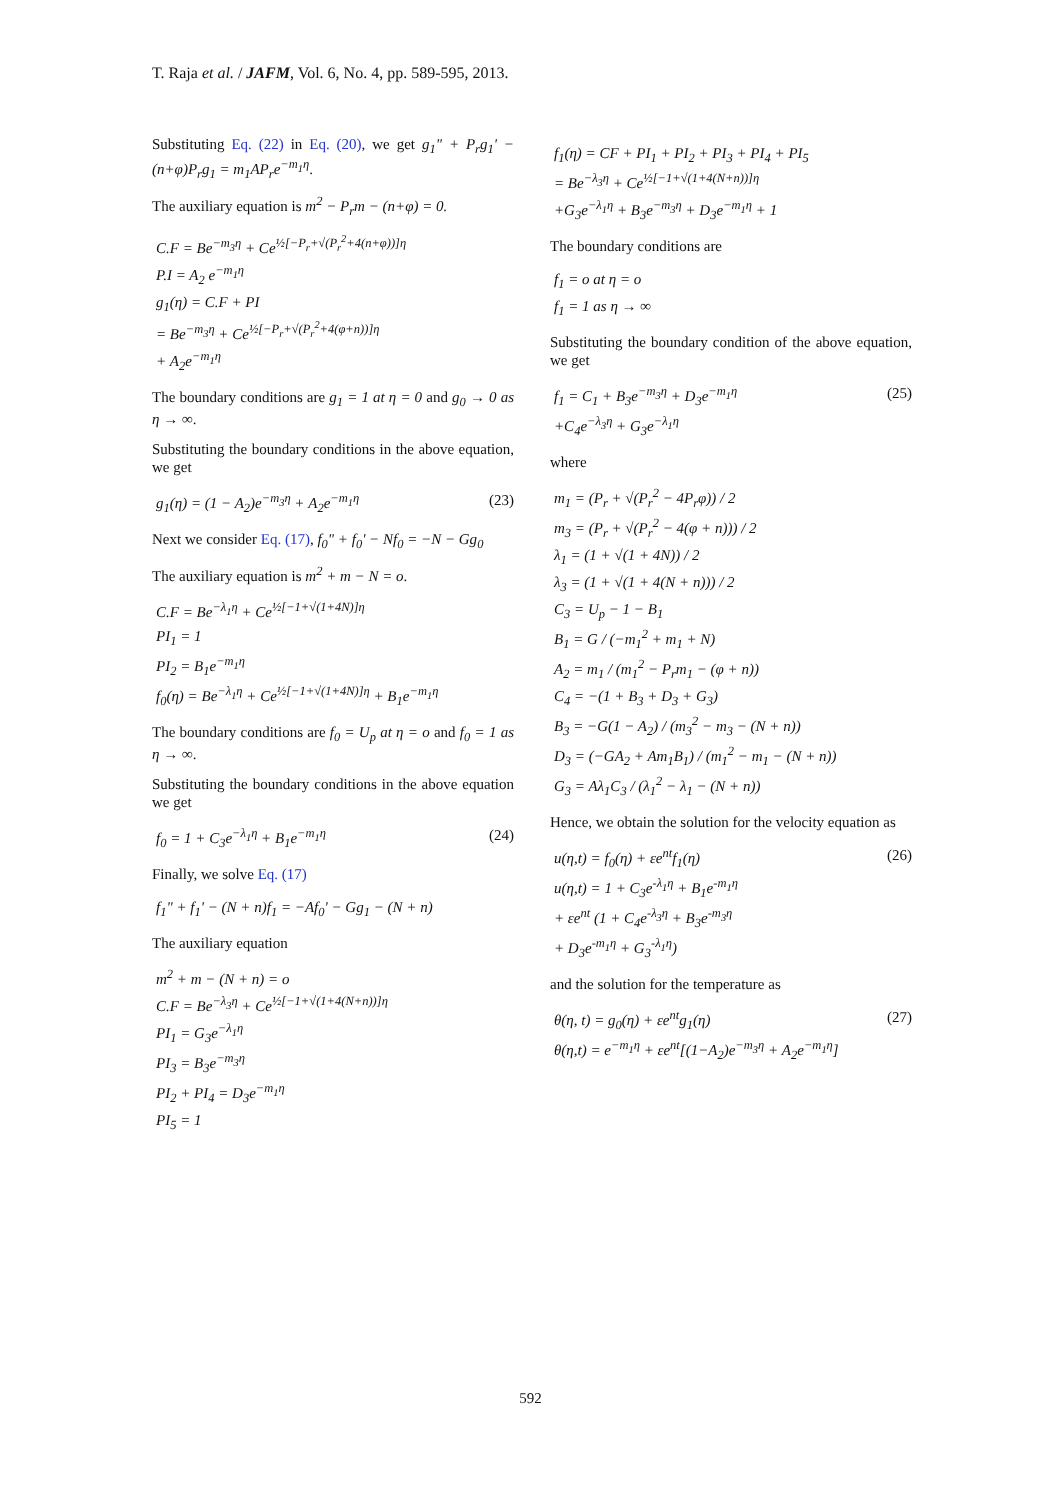T. Raja et al. / JAFM, Vol. 6, No. 4, pp. 589-595, 2013.
Substituting Eq. (22) in Eq. (20), we get g<sub>1</sub>" + P<sub>r</sub>g<sub>1</sub>' − (n+φ)P<sub>r</sub>g<sub>1</sub> = m<sub>1</sub>AP<sub>r</sub>e<sup>−m<sub>1</sub>η</sup>.
The auxiliary equation is m<sup>2</sup> − P<sub>r</sub>m − (n+φ) = 0.
C.F = Be<sup>−m<sub>3</sub>η</sup> + Ce<sup>½[−P<sub>r</sub>+√(P<sub>r</sub><sup>2</sup>+4(n+φ))]η</sup>
P.I = A<sub>2</sub> e<sup>−m<sub>1</sub>η</sup>
g<sub>1</sub>(η) = C.F + PI
= Be<sup>−m<sub>3</sub>η</sup> + Ce<sup>½[−P<sub>r</sub>+√(P<sub>r</sub><sup>2</sup>+4(φ+n))]η</sup>
+ A<sub>2</sub>e<sup>−m<sub>1</sub>η</sup>
The boundary conditions are g<sub>1</sub> = 1 at η = 0 and g<sub>0</sub> → 0 as η → ∞.
Substituting the boundary conditions in the above equation, we get
g<sub>1</sub>(η) = (1 − A<sub>2</sub>)e<sup>−m<sub>3</sub>η</sup> + A<sub>2</sub>e<sup>−m<sub>1</sub>η</sup>
(23)
Next we consider Eq. (17), f<sub>0</sub>" + f<sub>0</sub>' − Nf<sub>0</sub> = −N − Gg<sub>0</sub>
The auxiliary equation is m<sup>2</sup> + m − N = o.
C.F = Be<sup>−λ<sub>1</sub>η</sup> + Ce<sup>½[−1+√(1+4N)]η</sup>
PI<sub>1</sub> = 1
PI<sub>2</sub> = B<sub>1</sub>e<sup>−m<sub>1</sub>η</sup>
f<sub>0</sub>(η) = Be<sup>−λ<sub>1</sub>η</sup> + Ce<sup>½[−1+√(1+4N)]η</sup> + B<sub>1</sub>e<sup>−m<sub>1</sub>η</sup>
The boundary conditions are f<sub>0</sub> = U<sub>p</sub> at η = o and f<sub>0</sub> = 1 as η → ∞.
Substituting the boundary conditions in the above equation we get
f<sub>0</sub> = 1 + C<sub>3</sub>e<sup>−λ<sub>1</sub>η</sup> + B<sub>1</sub>e<sup>−m<sub>1</sub>η</sup> (24)
Finally, we solve Eq. (17)
f<sub>1</sub>" + f<sub>1</sub>' − (N + n)f<sub>1</sub> = −Af<sub>0</sub>' − Gg<sub>1</sub> − (N + n)
The auxiliary equation
m<sup>2</sup> + m − (N + n) = o
C.F = Be<sup>−λ<sub>3</sub>η</sup> + Ce<sup>½[−1+√(1+4(N+n))]η</sup>
PI<sub>1</sub> = G<sub>3</sub>e<sup>−λ<sub>1</sub>η</sup>
PI<sub>3</sub> = B<sub>3</sub>e<sup>−m<sub>3</sub>η</sup>
PI<sub>2</sub> + PI<sub>4</sub> = D<sub>3</sub>e<sup>−m<sub>1</sub>η</sup>
PI<sub>5</sub> = 1
f<sub>1</sub>(η) = CF + PI<sub>1</sub> + PI<sub>2</sub> + PI<sub>3</sub> + PI<sub>4</sub> + PI<sub>5</sub>
= Be<sup>−λ<sub>3</sub>η</sup> + Ce<sup>½[−1+√(1+4(N+n))]η</sup>
+G<sub>3</sub>e<sup>−λ<sub>1</sub>η</sup> + B<sub>3</sub>e<sup>−m<sub>3</sub>η</sup> + D<sub>3</sub>e<sup>−m<sub>1</sub>η</sup> + 1
The boundary conditions are
f<sub>1</sub> = o at η = o
f<sub>1</sub> = 1 as η → ∞
Substituting the boundary condition of the above equation, we get
f<sub>1</sub> = C<sub>1</sub> + B<sub>3</sub>e<sup>−m<sub>3</sub>η</sup> + D<sub>3</sub>e<sup>−m<sub>1</sub>η</sup>
+C<sub>4</sub>e<sup>−λ<sub>3</sub>η</sup> + G<sub>3</sub>e<sup>−λ<sub>1</sub>η</sup>
(25)
where
m<sub>1</sub> = (P<sub>r</sub> + √(P<sub>r</sub><sup>2</sup> − 4P<sub>r</sub>φ)) / 2
m<sub>3</sub> = (P<sub>r</sub> + √(P<sub>r</sub><sup>2</sup> − 4(φ + n))) / 2
λ<sub>1</sub> = (1 + √(1 + 4N)) / 2
λ<sub>3</sub> = (1 + √(1 + 4(N + n))) / 2
C<sub>3</sub> = U<sub>p</sub> − 1 − B<sub>1</sub>
B<sub>1</sub> = G / (−m<sub>1</sub><sup>2</sup> + m<sub>1</sub> + N)
A<sub>2</sub> = m<sub>1</sub> / (m<sub>1</sub><sup>2</sup> − P<sub>r</sub>m<sub>1</sub> − (φ + n))
C<sub>4</sub> = −(1 + B<sub>3</sub> + D<sub>3</sub> + G<sub>3</sub>)
B<sub>3</sub> = −G(1 − A<sub>2</sub>) / (m<sub>3</sub><sup>2</sup> − m<sub>3</sub> − (N + n))
D<sub>3</sub> = (−GA<sub>2</sub> + Am<sub>1</sub>B<sub>1</sub>) / (m<sub>1</sub><sup>2</sup> − m<sub>1</sub> − (N + n))
G<sub>3</sub> = Aλ<sub>1</sub>C<sub>3</sub> / (λ<sub>1</sub><sup>2</sup> − λ<sub>1</sub> − (N + n))
Hence, we obtain the solution for the velocity equation as
u(η,t) = f<sub>0</sub>(η) + εe<sup>nt</sup>f<sub>1</sub>(η)
u(η,t) = 1 + C<sub>3</sub>e<sup>-λ<sub>1</sub>η</sup> + B<sub>1</sub>e<sup>-m<sub>1</sub>η</sup>
+ εe<sup>nt</sup> (1 + C<sub>4</sub>e<sup>-λ<sub>3</sub>η</sup> + B<sub>3</sub>e<sup>-m<sub>3</sub>η</sup>
+ D<sub>3</sub>e<sup>-m<sub>1</sub>η</sup> + G<sub>3</sub><sup>-λ<sub>1</sub>η</sup>)
(26)
and the solution for the temperature as
θ(η, t) = g<sub>0</sub>(η) + εe<sup>nt</sup>g<sub>1</sub>(η)
θ(η,t) = e<sup>−m<sub>1</sub>η</sup> + εe<sup>nt</sup>[(1−A<sub>2</sub>)e<sup>−m<sub>3</sub>η</sup> + A<sub>2</sub>e<sup>−m<sub>1</sub>η</sup>]
(27)
592